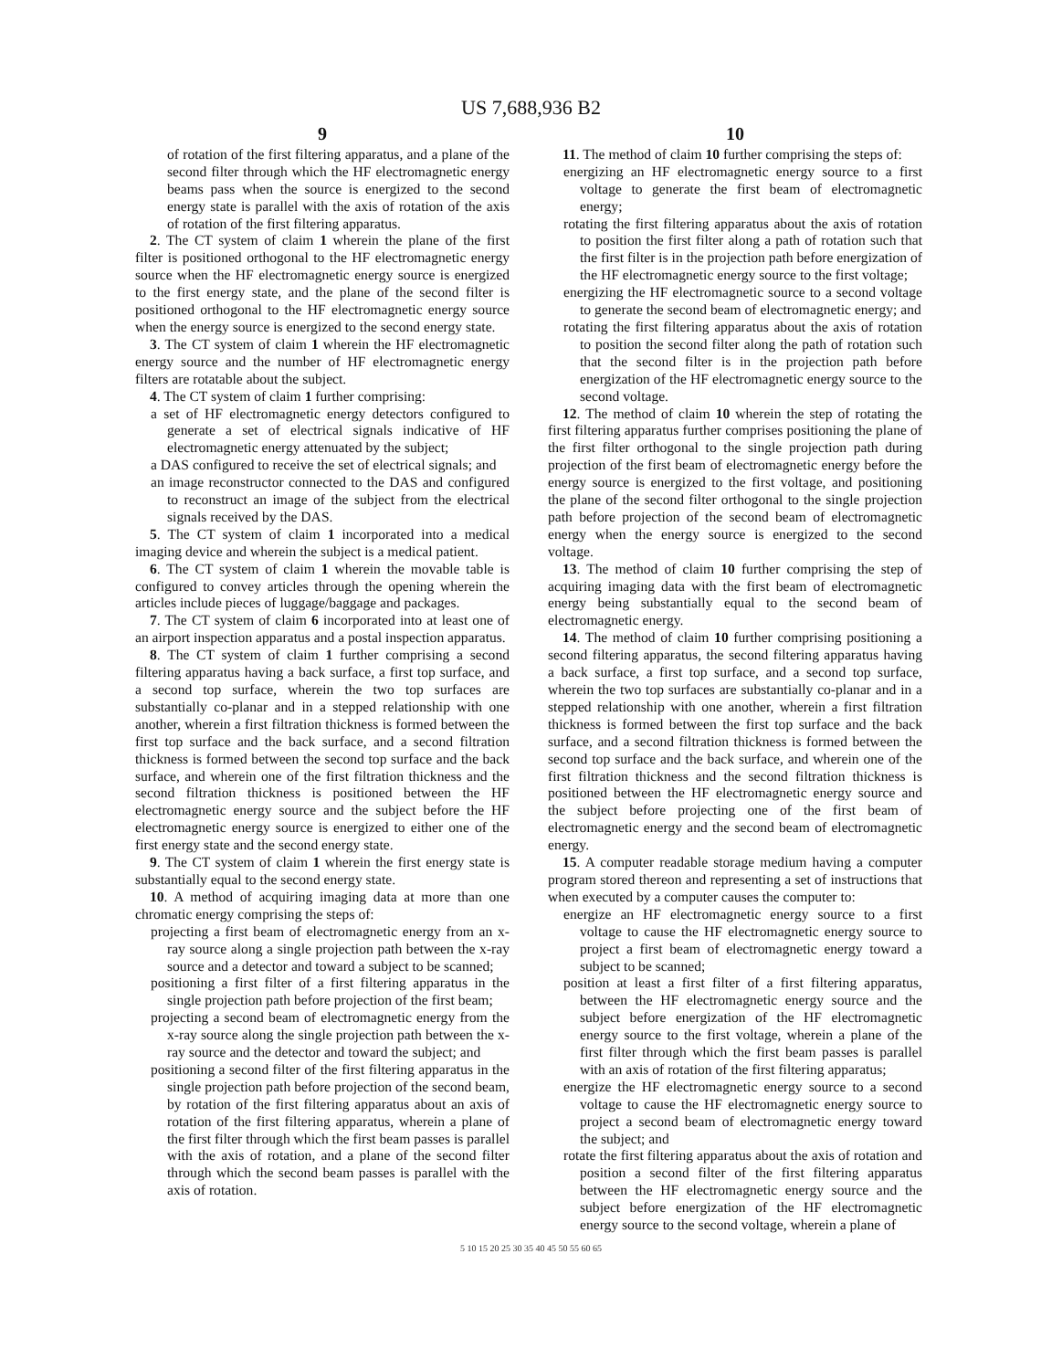US 7,688,936 B2
9
of rotation of the first filtering apparatus, and a plane of the second filter through which the HF electromagnetic energy beams pass when the source is energized to the second energy state is parallel with the axis of rotation of the axis of rotation of the first filtering apparatus.
2. The CT system of claim 1 wherein the plane of the first filter is positioned orthogonal to the HF electromagnetic energy source when the HF electromagnetic energy source is energized to the first energy state, and the plane of the second filter is positioned orthogonal to the HF electromagnetic energy source when the energy source is energized to the second energy state.
3. The CT system of claim 1 wherein the HF electromagnetic energy source and the number of HF electromagnetic energy filters are rotatable about the subject.
4. The CT system of claim 1 further comprising:
a set of HF electromagnetic energy detectors configured to generate a set of electrical signals indicative of HF electromagnetic energy attenuated by the subject;
a DAS configured to receive the set of electrical signals; and
an image reconstructor connected to the DAS and configured to reconstruct an image of the subject from the electrical signals received by the DAS.
5. The CT system of claim 1 incorporated into a medical imaging device and wherein the subject is a medical patient.
6. The CT system of claim 1 wherein the movable table is configured to convey articles through the opening wherein the articles include pieces of luggage/baggage and packages.
7. The CT system of claim 6 incorporated into at least one of an airport inspection apparatus and a postal inspection apparatus.
8. The CT system of claim 1 further comprising a second filtering apparatus having a back surface, a first top surface, and a second top surface, wherein the two top surfaces are substantially co-planar and in a stepped relationship with one another, wherein a first filtration thickness is formed between the first top surface and the back surface, and a second filtration thickness is formed between the second top surface and the back surface, and wherein one of the first filtration thickness and the second filtration thickness is positioned between the HF electromagnetic energy source and the subject before the HF electromagnetic energy source is energized to either one of the first energy state and the second energy state.
9. The CT system of claim 1 wherein the first energy state is substantially equal to the second energy state.
10. A method of acquiring imaging data at more than one chromatic energy comprising the steps of:
projecting a first beam of electromagnetic energy from an x-ray source along a single projection path between the x-ray source and a detector and toward a subject to be scanned;
positioning a first filter of a first filtering apparatus in the single projection path before projection of the first beam;
projecting a second beam of electromagnetic energy from the x-ray source along the single projection path between the x-ray source and the detector and toward the subject; and
positioning a second filter of the first filtering apparatus in the single projection path before projection of the second beam, by rotation of the first filtering apparatus about an axis of rotation of the first filtering apparatus, wherein a plane of the first filter through which the first beam passes is parallel with the axis of rotation, and a plane of the second filter through which the second beam passes is parallel with the axis of rotation.
10
11. The method of claim 10 further comprising the steps of:
energizing an HF electromagnetic energy source to a first voltage to generate the first beam of electromagnetic energy;
rotating the first filtering apparatus about the axis of rotation to position the first filter along a path of rotation such that the first filter is in the projection path before energization of the HF electromagnetic energy source to the first voltage;
energizing the HF electromagnetic source to a second voltage to generate the second beam of electromagnetic energy; and
rotating the first filtering apparatus about the axis of rotation to position the second filter along the path of rotation such that the second filter is in the projection path before energization of the HF electromagnetic energy source to the second voltage.
12. The method of claim 10 wherein the step of rotating the first filtering apparatus further comprises positioning the plane of the first filter orthogonal to the single projection path during projection of the first beam of electromagnetic energy before the energy source is energized to the first voltage, and positioning the plane of the second filter orthogonal to the single projection path before projection of the second beam of electromagnetic energy when the energy source is energized to the second voltage.
13. The method of claim 10 further comprising the step of acquiring imaging data with the first beam of electromagnetic energy being substantially equal to the second beam of electromagnetic energy.
14. The method of claim 10 further comprising positioning a second filtering apparatus, the second filtering apparatus having a back surface, a first top surface, and a second top surface, wherein the two top surfaces are substantially co-planar and in a stepped relationship with one another, wherein a first filtration thickness is formed between the first top surface and the back surface, and a second filtration thickness is formed between the second top surface and the back surface, and wherein one of the first filtration thickness and the second filtration thickness is positioned between the HF electromagnetic energy source and the subject before projecting one of the first beam of electromagnetic energy and the second beam of electromagnetic energy.
15. A computer readable storage medium having a computer program stored thereon and representing a set of instructions that when executed by a computer causes the computer to:
energize an HF electromagnetic energy source to a first voltage to cause the HF electromagnetic energy source to project a first beam of electromagnetic energy toward a subject to be scanned;
position at least a first filter of a first filtering apparatus, between the HF electromagnetic energy source and the subject before energization of the HF electromagnetic energy source to the first voltage, wherein a plane of the first filter through which the first beam passes is parallel with an axis of rotation of the first filtering apparatus;
energize the HF electromagnetic energy source to a second voltage to cause the HF electromagnetic energy source to project a second beam of electromagnetic energy toward the subject; and
rotate the first filtering apparatus about the axis of rotation and position a second filter of the first filtering apparatus between the HF electromagnetic energy source and the subject before energization of the HF electromagnetic energy source to the second voltage, wherein a plane of
5 10 15 20 25 30 35 40 45 50 55 60 65